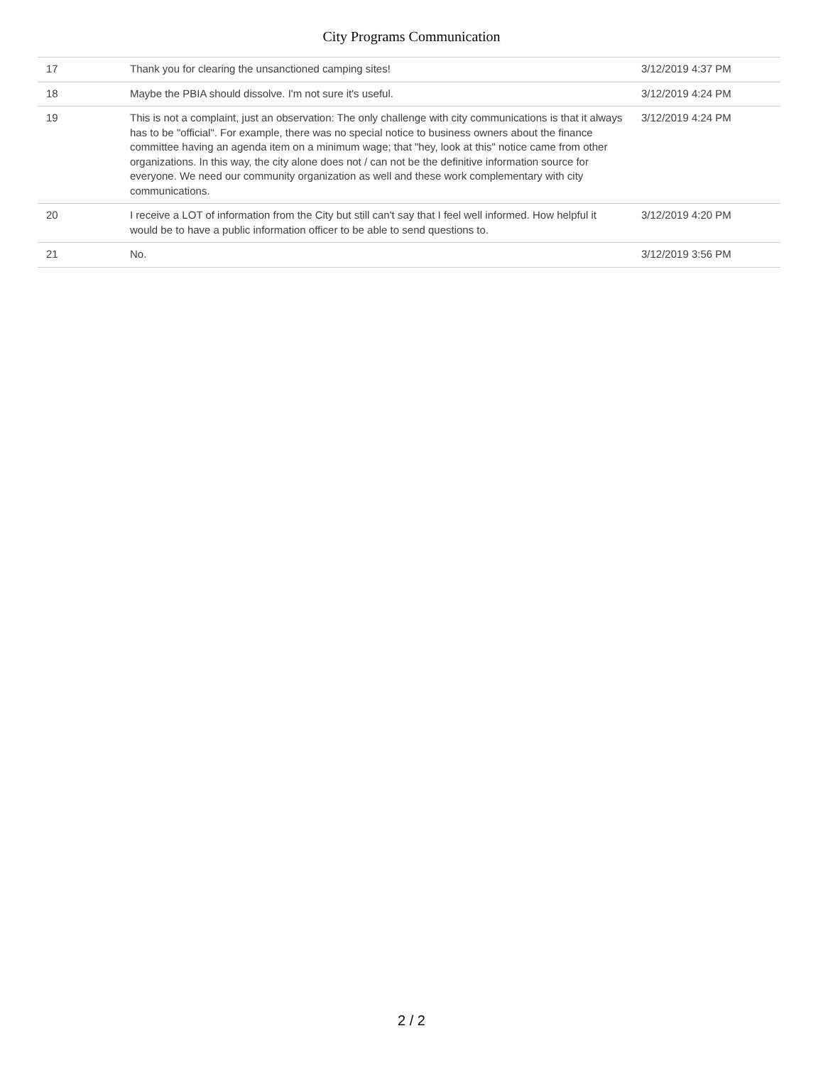City Programs Communication
| 17 | Thank you for clearing the unsanctioned camping sites! | 3/12/2019 4:37 PM |
| 18 | Maybe the PBIA should dissolve. I'm not sure it's useful. | 3/12/2019 4:24 PM |
| 19 | This is not a complaint, just an observation: The only challenge with city communications is that it always has to be "official". For example, there was no special notice to business owners about the finance committee having an agenda item on a minimum wage; that "hey, look at this" notice came from other organizations. In this way, the city alone does not / can not be the definitive information source for everyone. We need our community organization as well and these work complementary with city communications. | 3/12/2019 4:24 PM |
| 20 | I receive a LOT of information from the City but still can't say that I feel well informed. How helpful it would be to have a public information officer to be able to send questions to. | 3/12/2019 4:20 PM |
| 21 | No. | 3/12/2019 3:56 PM |
2 / 2